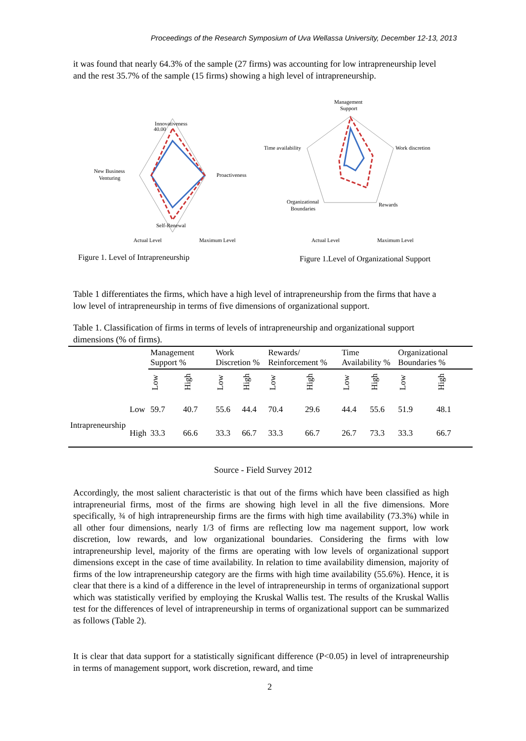Proceedings of the Research Symposium of Uva Wellassa University, December 12-13, 2013
it was found that nearly 64.3% of the sample (27 firms) was accounting for low intrapreneurship level and the rest 35.7% of the sample (15 firms) showing a high level of intrapreneurship.
Innovativeness
40.00
Proactiveness
New Business
Venturing
Self-Renewal
Actual Level
Maximum Level
Management
Support
Work discretion
Time availability
Rewards
Organizational
Boundaries
Actual Level
Maximum Level
Figure 1. Level of Intrapreneurship
Figure 1.Level of Organizational Support
Table 1 differentiates the firms, which have a high level of intrapreneurship from the firms that have a low level of intrapreneurship in terms of five dimensions of organizational support.
Table 1. Classification of firms in terms of levels of intrapreneurship and organizational support dimensions (% of firms).
| | | Management Support % | | Work Discretion % | | Rewards/ Reinforcement % | | Time Availability % | | Organizational Boundaries % | |
| --- | --- | --- | --- | --- | --- | --- | --- | --- | --- | --- | --- |
| | | Low | High | Low | High | Low | High | Low | High | Low | High |
| Intrapreneurship | Low | 59.7 | 40.7 | 55.6 | 44.4 | 70.4 | 29.6 | 44.4 | 55.6 | 51.9 | 48.1 |
| | High | 33.3 | 66.6 | 33.3 | 66.7 | 33.3 | 66.7 | 26.7 | 73.3 | 33.3 | 66.7 |
Source - Field Survey 2012
Accordingly, the most salient characteristic is that out of the firms which have been classified as high intrapreneurial firms, most of the firms are showing high level in all the five dimensions. More specifically, ¾ of high intrapreneurship firms are the firms with high time availability (73.3%) while in all other four dimensions, nearly 1/3 of firms are reflecting low ma nagement support, low work discretion, low rewards, and low organizational boundaries. Considering the firms with low intrapreneurship level, majority of the firms are operating with low levels of organizational support dimensions except in the case of time availability. In relation to time availability dimension, majority of firms of the low intrapreneurship category are the firms with high time availability (55.6%). Hence, it is clear that there is a kind of a difference in the level of intrapreneurship in terms of organizational support which was statistically verified by employing the Kruskal Wallis test. The results of the Kruskal Wallis test for the differences of level of intrapreneurship in terms of organizational support can be summarized as follows (Table 2).
It is clear that data support for a statistically significant difference (P<0.05) in level of intrapreneurship in terms of management support, work discretion, reward, and time
2